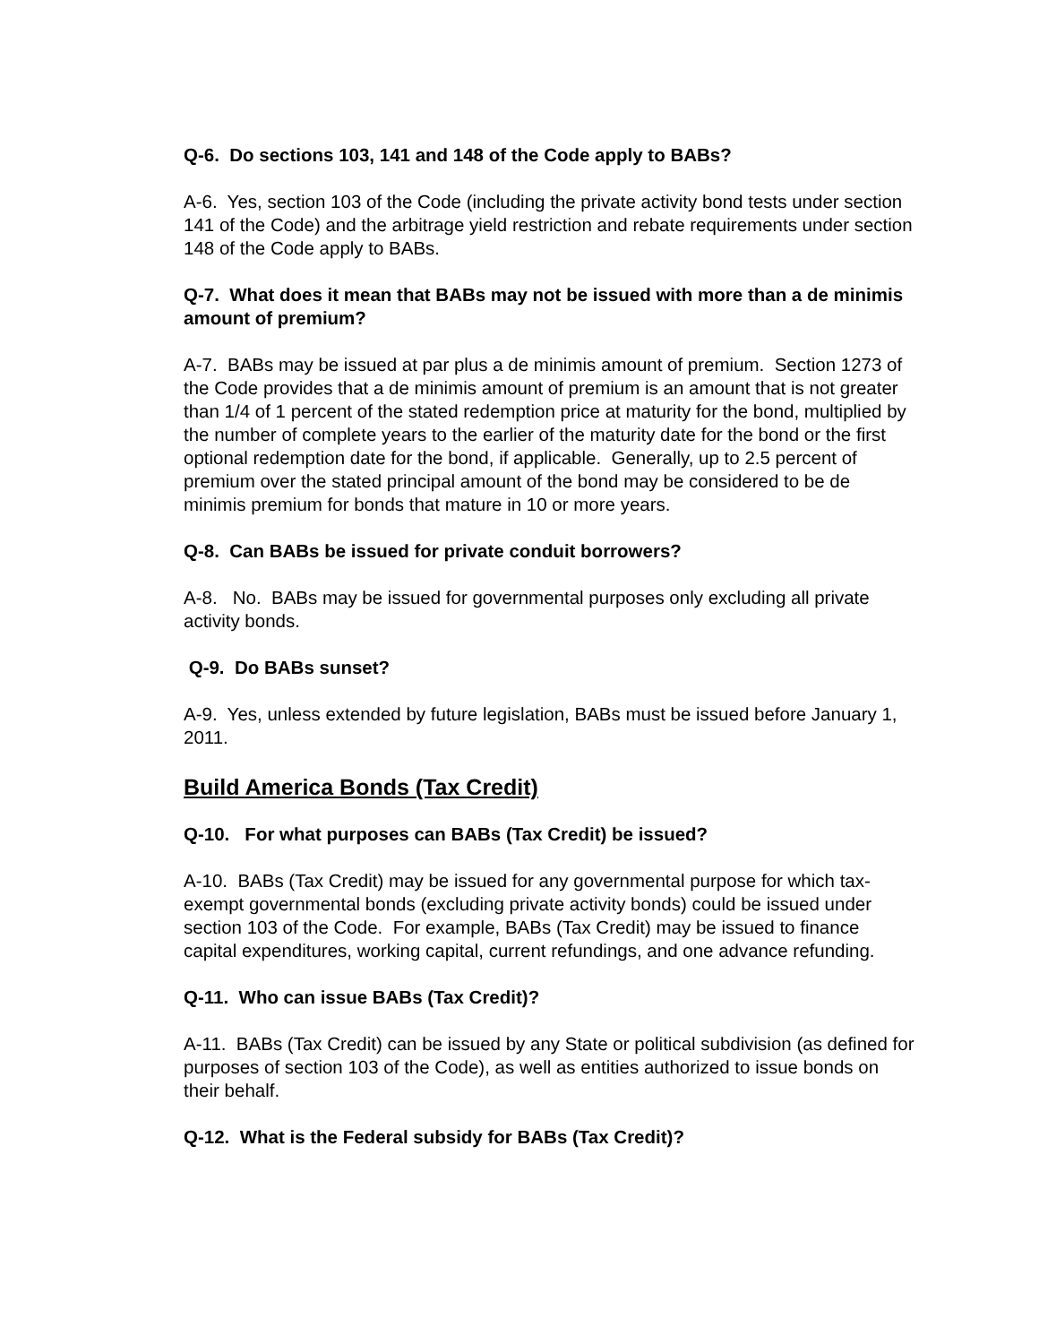Q-6. Do sections 103, 141 and 148 of the Code apply to BABs?
A-6. Yes, section 103 of the Code (including the private activity bond tests under section 141 of the Code) and the arbitrage yield restriction and rebate requirements under section 148 of the Code apply to BABs.
Q-7. What does it mean that BABs may not be issued with more than a de minimis amount of premium?
A-7. BABs may be issued at par plus a de minimis amount of premium. Section 1273 of the Code provides that a de minimis amount of premium is an amount that is not greater than 1/4 of 1 percent of the stated redemption price at maturity for the bond, multiplied by the number of complete years to the earlier of the maturity date for the bond or the first optional redemption date for the bond, if applicable. Generally, up to 2.5 percent of premium over the stated principal amount of the bond may be considered to be de minimis premium for bonds that mature in 10 or more years.
Q-8. Can BABs be issued for private conduit borrowers?
A-8. No. BABs may be issued for governmental purposes only excluding all private activity bonds.
Q-9. Do BABs sunset?
A-9. Yes, unless extended by future legislation, BABs must be issued before January 1, 2011.
Build America Bonds (Tax Credit)
Q-10. For what purposes can BABs (Tax Credit) be issued?
A-10. BABs (Tax Credit) may be issued for any governmental purpose for which tax-exempt governmental bonds (excluding private activity bonds) could be issued under section 103 of the Code. For example, BABs (Tax Credit) may be issued to finance capital expenditures, working capital, current refundings, and one advance refunding.
Q-11. Who can issue BABs (Tax Credit)?
A-11. BABs (Tax Credit) can be issued by any State or political subdivision (as defined for purposes of section 103 of the Code), as well as entities authorized to issue bonds on their behalf.
Q-12. What is the Federal subsidy for BABs (Tax Credit)?